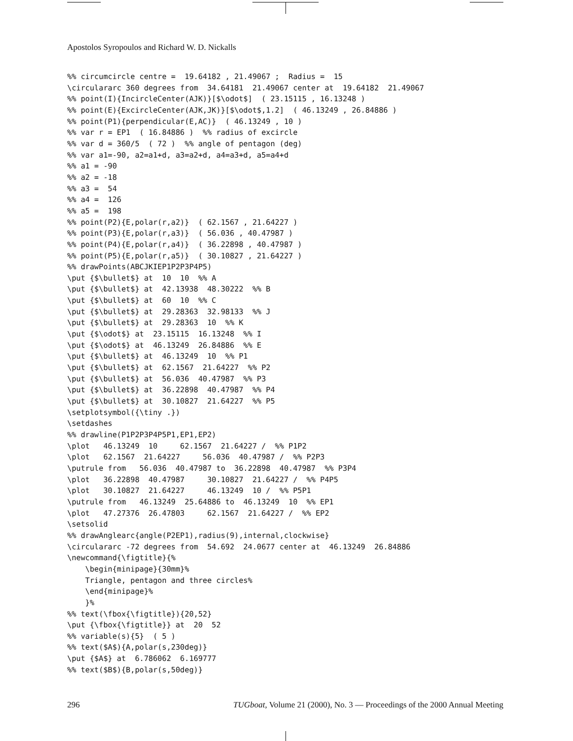Apostolos Syropoulos and Richard W. D. Nickalls
%% circumcircle centre =  19.64182 , 21.49067 ;  Radius =  15
\circulararc 360 degrees from  34.64181  21.49067 center at  19.64182  21.49067
%% point(I){IncircleCenter(AJK)}[$\odot$]  ( 23.15115 , 16.13248 )
%% point(E){ExcircleCenter(AJK,JK)}[$\odot$,1.2]  ( 46.13249 , 26.84886 )
%% point(P1){perpendicular(E,AC)}  ( 46.13249 , 10 )
%% var r = EP1  ( 16.84886 )  %% radius of excircle
%% var d = 360/5  ( 72 )  %% angle of pentagon (deg)
%% var a1=-90, a2=a1+d, a3=a2+d, a4=a3+d, a5=a4+d
%% a1 = -90
%% a2 = -18
%% a3 =  54
%% a4 =  126
%% a5 =  198
%% point(P2){E,polar(r,a2)}  ( 62.1567 , 21.64227 )
%% point(P3){E,polar(r,a3)}  ( 56.036 , 40.47987 )
%% point(P4){E,polar(r,a4)}  ( 36.22898 , 40.47987 )
%% point(P5){E,polar(r,a5)}  ( 30.10827 , 21.64227 )
%% drawPoints(ABCJKIEP1P2P3P4P5)
\put {$\bullet$} at  10  10  %% A
\put {$\bullet$} at  42.13938  48.30222  %% B
\put {$\bullet$} at  60  10  %% C
\put {$\bullet$} at  29.28363  32.98133  %% J
\put {$\bullet$} at  29.28363  10  %% K
\put {$\odot$} at  23.15115  16.13248  %% I
\put {$\odot$} at  46.13249  26.84886  %% E
\put {$\bullet$} at  46.13249  10  %% P1
\put {$\bullet$} at  62.1567  21.64227  %% P2
\put {$\bullet$} at  56.036  40.47987  %% P3
\put {$\bullet$} at  36.22898  40.47987  %% P4
\put {$\bullet$} at  30.10827  21.64227  %% P5
\setplotsymbol({\tiny .})
\setdashes
%% drawline(P1P2P3P4P5P1,EP1,EP2)
\plot   46.13249  10     62.1567  21.64227 /  %% P1P2
\plot   62.1567  21.64227     56.036  40.47987 /  %% P2P3
\putrule from   56.036  40.47987 to  36.22898  40.47987  %% P3P4
\plot   36.22898  40.47987     30.10827  21.64227 /  %% P4P5
\plot   30.10827  21.64227     46.13249  10 /  %% P5P1
\putrule from   46.13249  25.64886 to  46.13249  10  %% EP1
\plot   47.27376  26.47803     62.1567  21.64227 /  %% EP2
\setsolid
%% drawAnglearc{angle(P2EP1),radius(9),internal,clockwise}
\circulararc -72 degrees from  54.692  24.0677 center at  46.13249  26.84886
\newcommand{\figtitle}{%
    \begin{minipage}{30mm}%
    Triangle, pentagon and three circles%
    \end{minipage}%
    }%
%% text(\fbox{\figtitle}){20,52}
\put {\fbox{\figtitle}} at  20  52
%% variable(s){5}  ( 5 )
%% text($A$){A,polar(s,230deg)}
\put {$A$} at  6.786062  6.169777
%% text($B$){B,polar(s,50deg)}
296 TUGboat, Volume 21 (2000), No. 3 — Proceedings of the 2000 Annual Meeting